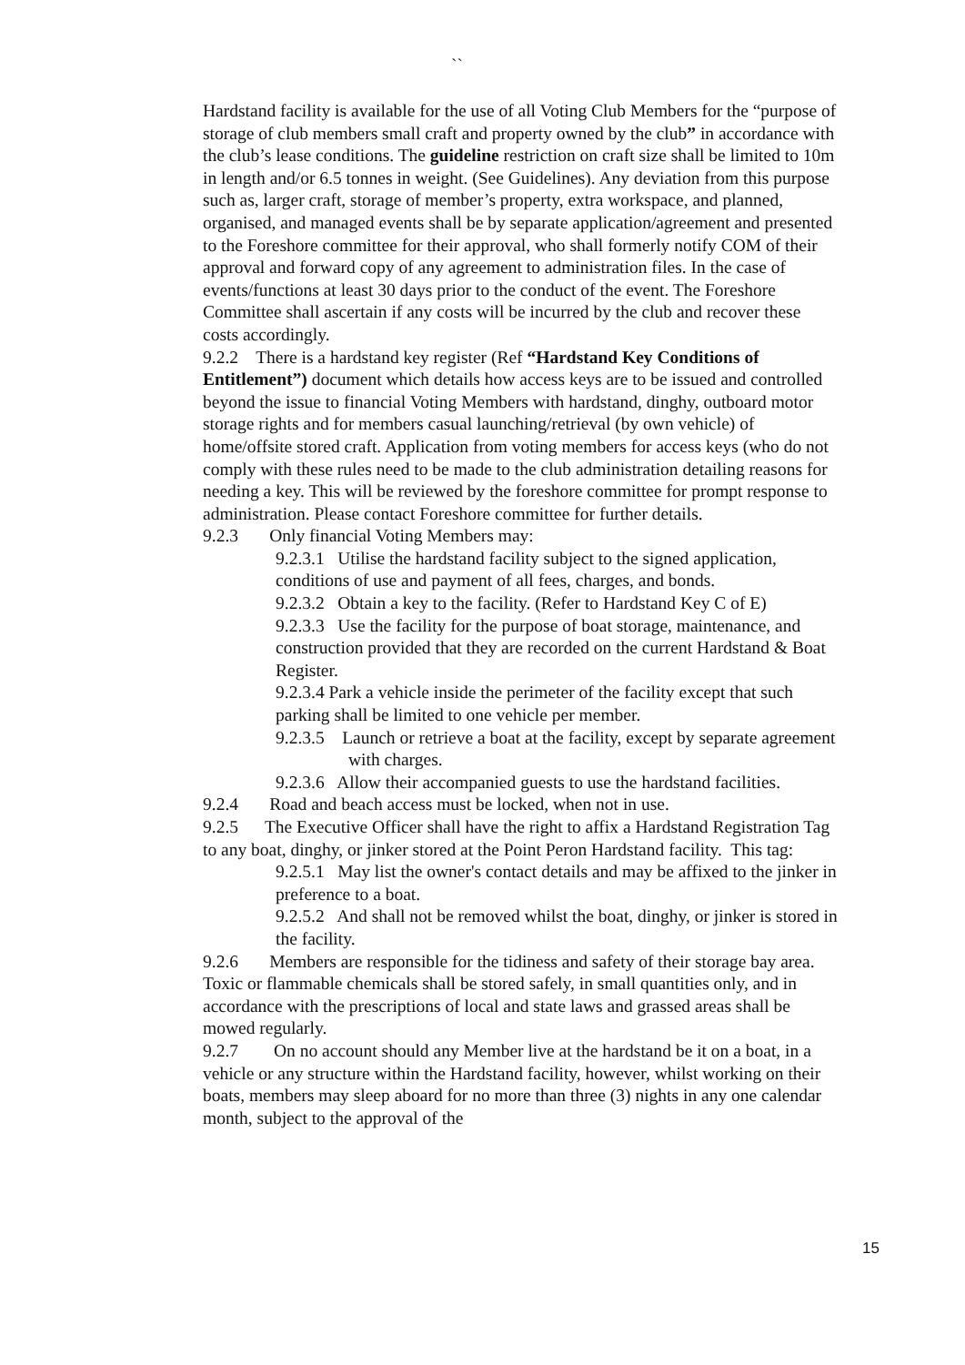``
Hardstand facility is available for the use of all Voting Club Members for the “purpose of storage of club members small craft and property owned by the club” in accordance with the club’s lease conditions. The guideline restriction on craft size shall be limited to 10m in length and/or 6.5 tonnes in weight. (See Guidelines). Any deviation from this purpose such as, larger craft, storage of member’s property, extra workspace, and planned, organised, and managed events shall be by separate application/agreement and presented to the Foreshore committee for their approval, who shall formerly notify COM of their approval and forward copy of any agreement to administration files. In the case of events/functions at least 30 days prior to the conduct of the event. The Foreshore Committee shall ascertain if any costs will be incurred by the club and recover these costs accordingly.
9.2.2 There is a hardstand key register (Ref “Hardstand Key Conditions of Entitlement”) document which details how access keys are to be issued and controlled beyond the issue to financial Voting Members with hardstand, dinghy, outboard motor storage rights and for members casual launching/retrieval (by own vehicle) of home/offsite stored craft. Application from voting members for access keys (who do not comply with these rules need to be made to the club administration detailing reasons for needing a key. This will be reviewed by the foreshore committee for prompt response to administration. Please contact Foreshore committee for further details.
9.2.3 Only financial Voting Members may:
9.2.3.1 Utilise the hardstand facility subject to the signed application, conditions of use and payment of all fees, charges, and bonds.
9.2.3.2 Obtain a key to the facility. (Refer to Hardstand Key C of E)
9.2.3.3 Use the facility for the purpose of boat storage, maintenance, and construction provided that they are recorded on the current Hardstand & Boat Register.
9.2.3.4 Park a vehicle inside the perimeter of the facility except that such parking shall be limited to one vehicle per member.
9.2.3.5 Launch or retrieve a boat at the facility, except by separate agreement with charges.
9.2.3.6 Allow their accompanied guests to use the hardstand facilities.
9.2.4 Road and beach access must be locked, when not in use.
9.2.5 The Executive Officer shall have the right to affix a Hardstand Registration Tag to any boat, dinghy, or jinker stored at the Point Peron Hardstand facility. This tag:
9.2.5.1 May list the owner's contact details and may be affixed to the jinker in preference to a boat.
9.2.5.2 And shall not be removed whilst the boat, dinghy, or jinker is stored in the facility.
9.2.6 Members are responsible for the tidiness and safety of their storage bay area. Toxic or flammable chemicals shall be stored safely, in small quantities only, and in accordance with the prescriptions of local and state laws and grassed areas shall be mowed regularly.
9.2.7 On no account should any Member live at the hardstand be it on a boat, in a vehicle or any structure within the Hardstand facility, however, whilst working on their boats, members may sleep aboard for no more than three (3) nights in any one calendar month, subject to the approval of the
15